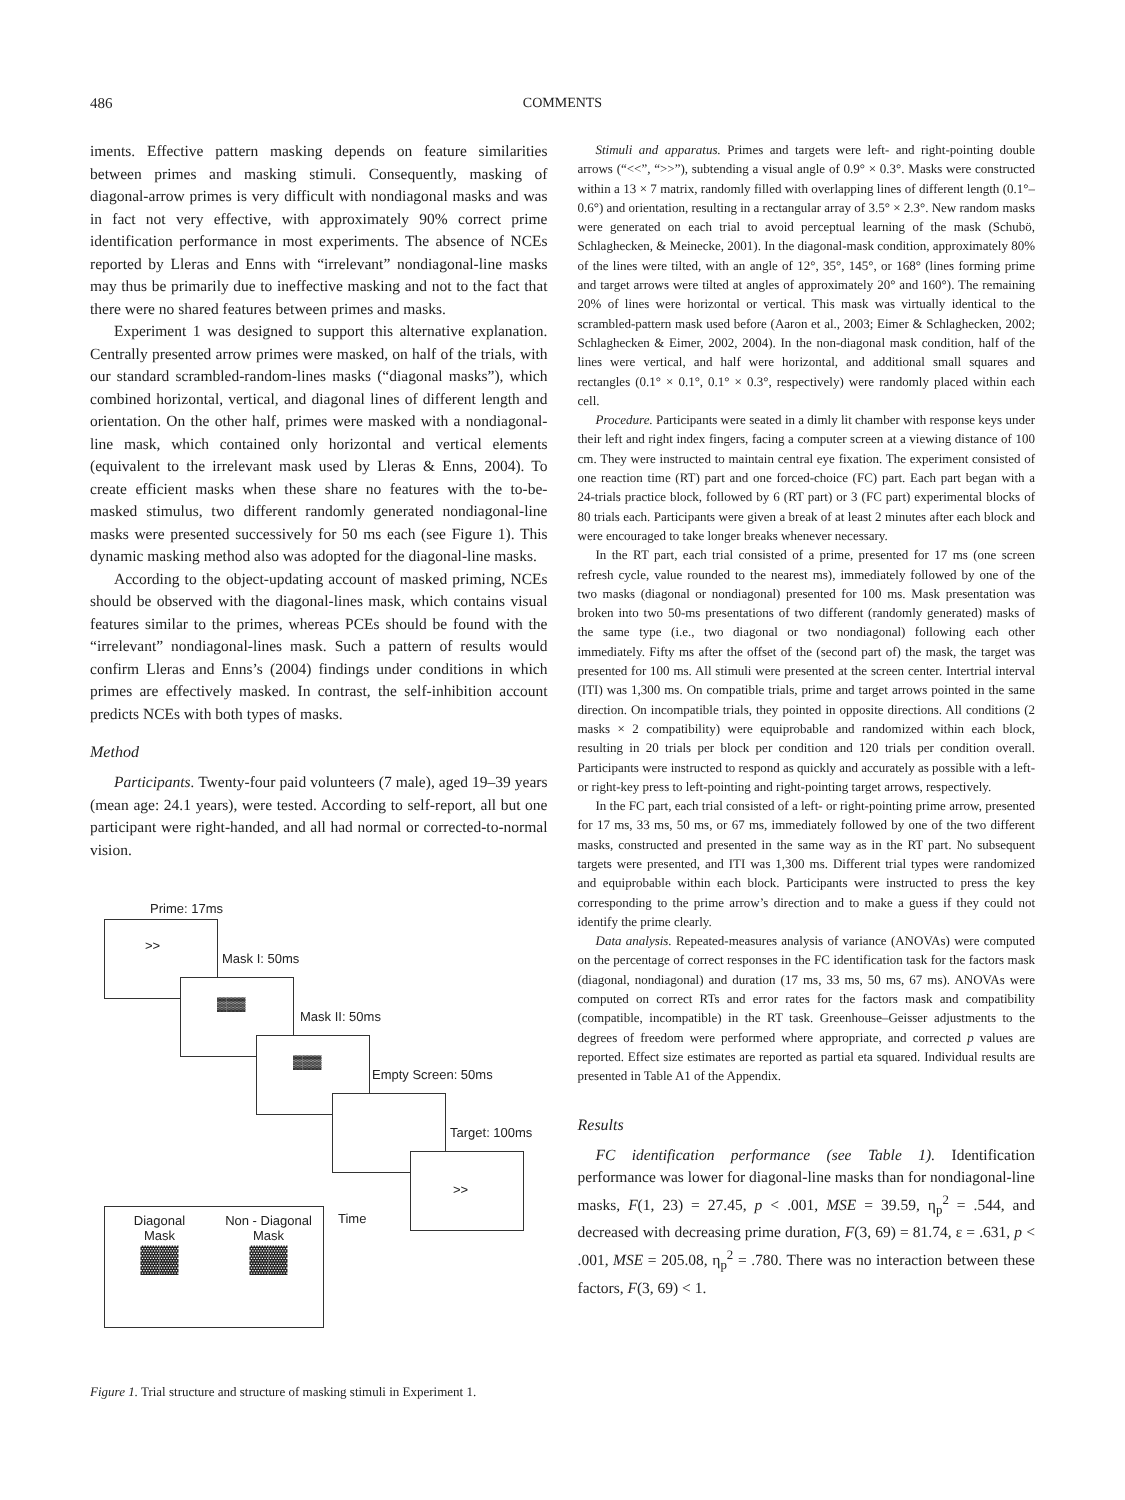486 COMMENTS
iments. Effective pattern masking depends on feature similarities between primes and masking stimuli. Consequently, masking of diagonal-arrow primes is very difficult with nondiagonal masks and was in fact not very effective, with approximately 90% correct prime identification performance in most experiments. The absence of NCEs reported by Lleras and Enns with “irrelevant” nondiagonal-line masks may thus be primarily due to ineffective masking and not to the fact that there were no shared features between primes and masks.
Experiment 1 was designed to support this alternative explanation. Centrally presented arrow primes were masked, on half of the trials, with our standard scrambled-random-lines masks (“diagonal masks”), which combined horizontal, vertical, and diagonal lines of different length and orientation. On the other half, primes were masked with a nondiagonal-line mask, which contained only horizontal and vertical elements (equivalent to the irrelevant mask used by Lleras & Enns, 2004). To create efficient masks when these share no features with the to-be-masked stimulus, two different randomly generated nondiagonal-line masks were presented successively for 50 ms each (see Figure 1). This dynamic masking method also was adopted for the diagonal-line masks.
According to the object-updating account of masked priming, NCEs should be observed with the diagonal-lines mask, which contains visual features similar to the primes, whereas PCEs should be found with the “irrelevant” nondiagonal-lines mask. Such a pattern of results would confirm Lleras and Enns’s (2004) findings under conditions in which primes are effectively masked. In contrast, the self-inhibition account predicts NCEs with both types of masks.
Method
Participants. Twenty-four paid volunteers (7 male), aged 19–39 years (mean age: 24.1 years), were tested. According to self-report, all but one participant were right-handed, and all had normal or corrected-to-normal vision.
Prime: 17ms
>>
Mask I: 50ms
▓▓▓
Mask II: 50ms
▓▓▓
Empty Screen: 50ms
Target: 100ms
>>
Time
Diagonal
Mask
▓▓
Non - Diagonal
Mask
▓▓
Figure 1. Trial structure and structure of masking stimuli in Experiment 1.
Stimuli and apparatus. Primes and targets were left- and right-pointing double arrows (“<<”, “>>”), subtending a visual angle of 0.9° × 0.3°. Masks were constructed within a 13 × 7 matrix, randomly filled with overlapping lines of different length (0.1°–0.6°) and orientation, resulting in a rectangular array of 3.5° × 2.3°. New random masks were generated on each trial to avoid perceptual learning of the mask (Schubö, Schlaghecken, & Meinecke, 2001). In the diagonal-mask condition, approximately 80% of the lines were tilted, with an angle of 12°, 35°, 145°, or 168° (lines forming prime and target arrows were tilted at angles of approximately 20° and 160°). The remaining 20% of lines were horizontal or vertical. This mask was virtually identical to the scrambled-pattern mask used before (Aaron et al., 2003; Eimer & Schlaghecken, 2002; Schlaghecken & Eimer, 2002, 2004). In the non-diagonal mask condition, half of the lines were vertical, and half were horizontal, and additional small squares and rectangles (0.1° × 0.1°, 0.1° × 0.3°, respectively) were randomly placed within each cell.
Procedure. Participants were seated in a dimly lit chamber with response keys under their left and right index fingers, facing a computer screen at a viewing distance of 100 cm. They were instructed to maintain central eye fixation. The experiment consisted of one reaction time (RT) part and one forced-choice (FC) part. Each part began with a 24-trials practice block, followed by 6 (RT part) or 3 (FC part) experimental blocks of 80 trials each. Participants were given a break of at least 2 minutes after each block and were encouraged to take longer breaks whenever necessary.
In the RT part, each trial consisted of a prime, presented for 17 ms (one screen refresh cycle, value rounded to the nearest ms), immediately followed by one of the two masks (diagonal or nondiagonal) presented for 100 ms. Mask presentation was broken into two 50-ms presentations of two different (randomly generated) masks of the same type (i.e., two diagonal or two nondiagonal) following each other immediately. Fifty ms after the offset of the (second part of) the mask, the target was presented for 100 ms. All stimuli were presented at the screen center. Intertrial interval (ITI) was 1,300 ms. On compatible trials, prime and target arrows pointed in the same direction. On incompatible trials, they pointed in opposite directions. All conditions (2 masks × 2 compatibility) were equiprobable and randomized within each block, resulting in 20 trials per block per condition and 120 trials per condition overall. Participants were instructed to respond as quickly and accurately as possible with a left- or right-key press to left-pointing and right-pointing target arrows, respectively.
In the FC part, each trial consisted of a left- or right-pointing prime arrow, presented for 17 ms, 33 ms, 50 ms, or 67 ms, immediately followed by one of the two different masks, constructed and presented in the same way as in the RT part. No subsequent targets were presented, and ITI was 1,300 ms. Different trial types were randomized and equiprobable within each block. Participants were instructed to press the key corresponding to the prime arrow’s direction and to make a guess if they could not identify the prime clearly.
Data analysis. Repeated-measures analysis of variance (ANOVAs) were computed on the percentage of correct responses in the FC identification task for the factors mask (diagonal, nondiagonal) and duration (17 ms, 33 ms, 50 ms, 67 ms). ANOVAs were computed on correct RTs and error rates for the factors mask and compatibility (compatible, incompatible) in the RT task. Greenhouse–Geisser adjustments to the degrees of freedom were performed where appropriate, and corrected p values are reported. Effect size estimates are reported as partial eta squared. Individual results are presented in Table A1 of the Appendix.
Results
FC identification performance (see Table 1). Identification performance was lower for diagonal-line masks than for nondiagonal-line masks, F(1, 23) = 27.45, p < .001, MSE = 39.59, η<sub>p</sub><sup>2</sup> = .544, and decreased with decreasing prime duration, F(3, 69) = 81.74, ε = .631, p < .001, MSE = 205.08, η<sub>p</sub><sup>2</sup> = .780. There was no interaction between these factors, F(3, 69) < 1.